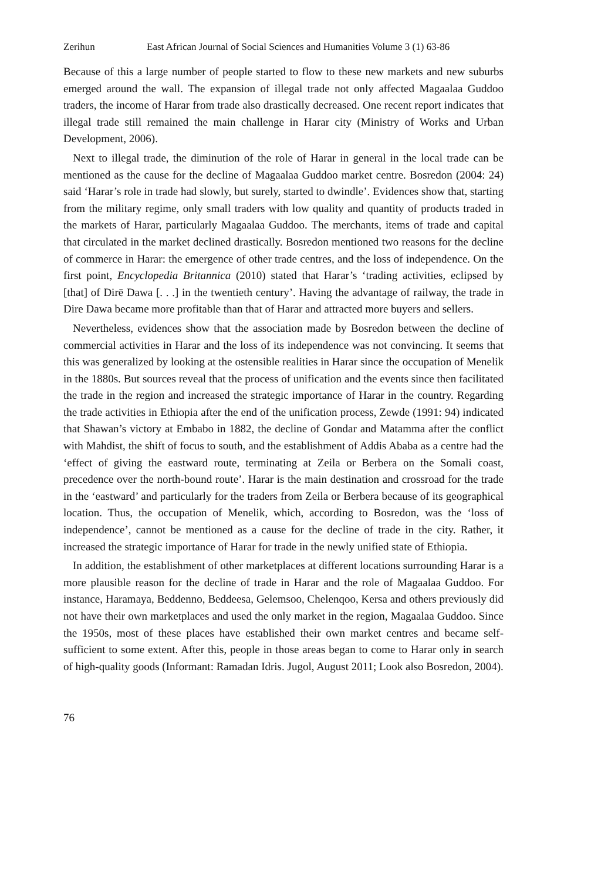Zerihun East African Journal of Social Sciences and Humanities Volume 3 (1) 63-86
Because of this a large number of people started to flow to these new markets and new suburbs emerged around the wall. The expansion of illegal trade not only affected Magaalaa Guddoo traders, the income of Harar from trade also drastically decreased. One recent report indicates that illegal trade still remained the main challenge in Harar city (Ministry of Works and Urban Development, 2006).
Next to illegal trade, the diminution of the role of Harar in general in the local trade can be mentioned as the cause for the decline of Magaalaa Guddoo market centre. Bosredon (2004: 24) said ‘Harar’s role in trade had slowly, but surely, started to dwindle’. Evidences show that, starting from the military regime, only small traders with low quality and quantity of products traded in the markets of Harar, particularly Magaalaa Guddoo. The merchants, items of trade and capital that circulated in the market declined drastically. Bosredon mentioned two reasons for the decline of commerce in Harar: the emergence of other trade centres, and the loss of independence. On the first point, Encyclopedia Britannica (2010) stated that Harar’s ‘trading activities, eclipsed by [that] of Dirē Dawa [. . .] in the twentieth century’. Having the advantage of railway, the trade in Dire Dawa became more profitable than that of Harar and attracted more buyers and sellers.
Nevertheless, evidences show that the association made by Bosredon between the decline of commercial activities in Harar and the loss of its independence was not convincing. It seems that this was generalized by looking at the ostensible realities in Harar since the occupation of Menelik in the 1880s. But sources reveal that the process of unification and the events since then facilitated the trade in the region and increased the strategic importance of Harar in the country. Regarding the trade activities in Ethiopia after the end of the unification process, Zewde (1991: 94) indicated that Shawan’s victory at Embabo in 1882, the decline of Gondar and Matamma after the conflict with Mahdist, the shift of focus to south, and the establishment of Addis Ababa as a centre had the ‘effect of giving the eastward route, terminating at Zeila or Berbera on the Somali coast, precedence over the north-bound route’. Harar is the main destination and crossroad for the trade in the ‘eastward’ and particularly for the traders from Zeila or Berbera because of its geographical location. Thus, the occupation of Menelik, which, according to Bosredon, was the ‘loss of independence’, cannot be mentioned as a cause for the decline of trade in the city. Rather, it increased the strategic importance of Harar for trade in the newly unified state of Ethiopia.
In addition, the establishment of other marketplaces at different locations surrounding Harar is a more plausible reason for the decline of trade in Harar and the role of Magaalaa Guddoo. For instance, Haramaya, Beddenno, Beddeesa, Gelemsoo, Chelenqoo, Kersa and others previously did not have their own marketplaces and used the only market in the region, Magaalaa Guddoo. Since the 1950s, most of these places have established their own market centres and became self-sufficient to some extent. After this, people in those areas began to come to Harar only in search of high-quality goods (Informant: Ramadan Idris. Jugol, August 2011; Look also Bosredon, 2004).
76